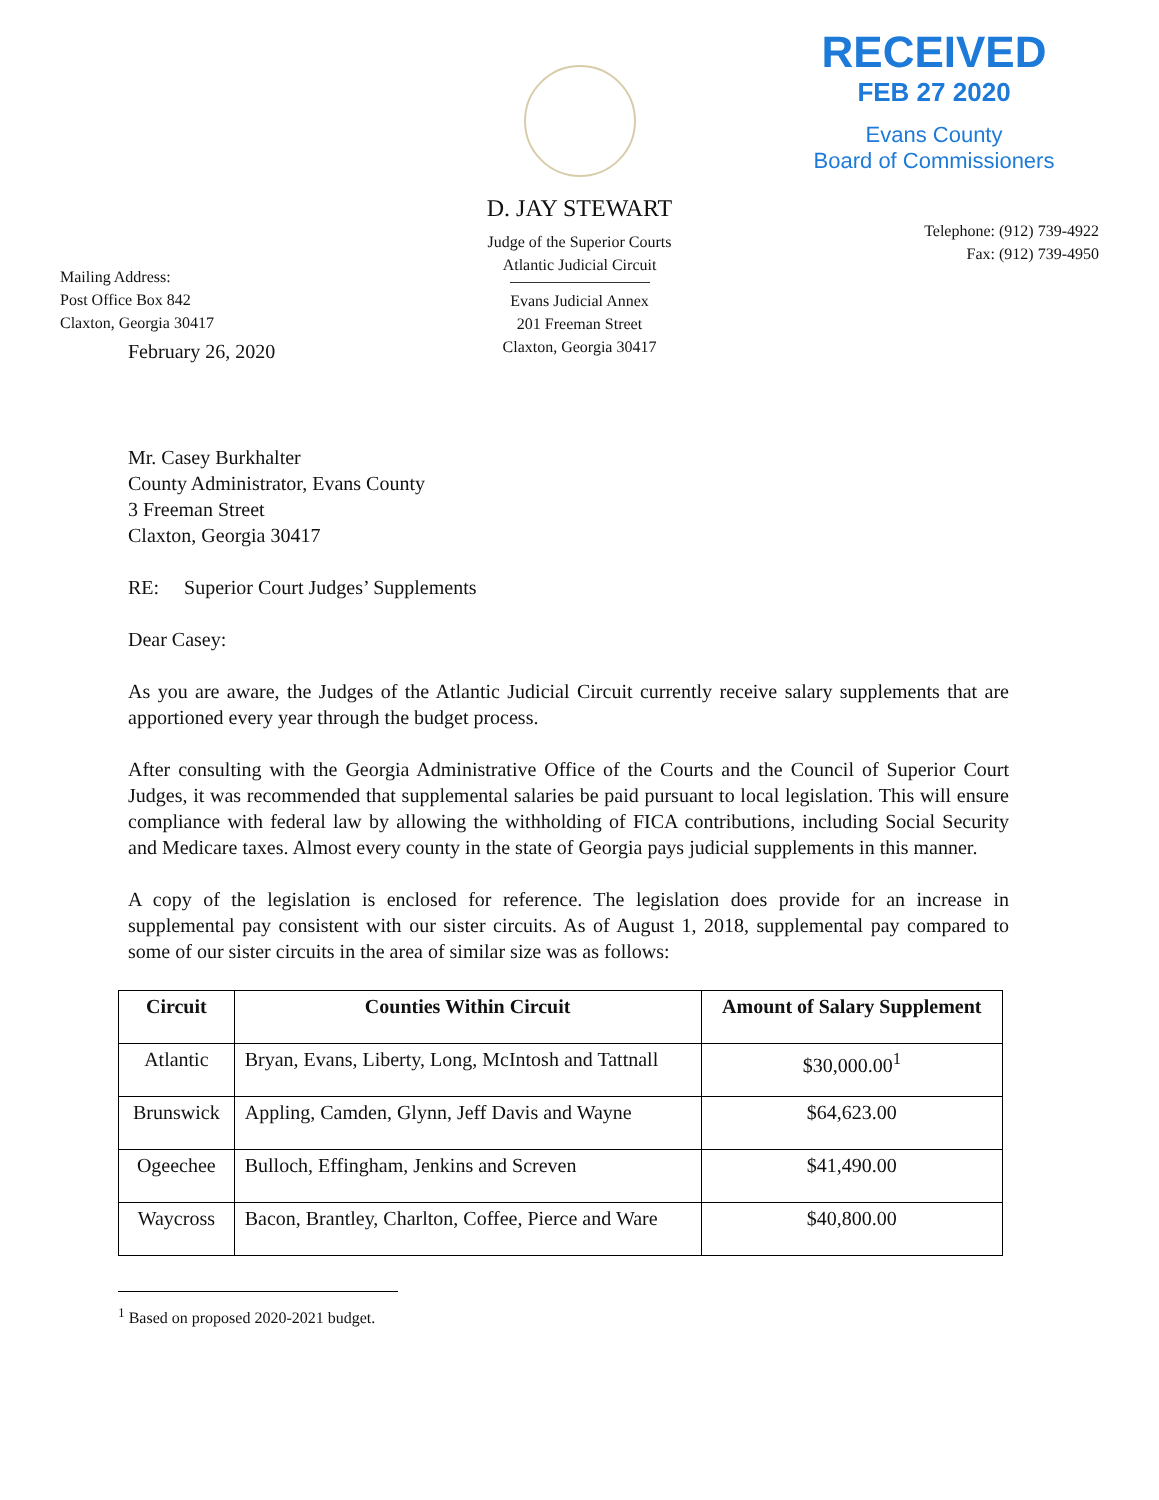Mailing Address:
Post Office Box 842
Claxton, Georgia 30417
D. JAY STEWART
Judge of the Superior Courts
Atlantic Judicial Circuit
Evans Judicial Annex
201 Freeman Street
Claxton, Georgia 30417
RECEIVED
FEB 27 2020
Evans County
Board of Commissioners
Telephone: (912) 739-4922
Fax: (912) 739-4950
February 26, 2020
Mr. Casey Burkhalter
County Administrator, Evans County
3 Freeman Street
Claxton, Georgia 30417
RE: Superior Court Judges’ Supplements
Dear Casey:
As you are aware, the Judges of the Atlantic Judicial Circuit currently receive salary supplements that are apportioned every year through the budget process.
After consulting with the Georgia Administrative Office of the Courts and the Council of Superior Court Judges, it was recommended that supplemental salaries be paid pursuant to local legislation. This will ensure compliance with federal law by allowing the withholding of FICA contributions, including Social Security and Medicare taxes. Almost every county in the state of Georgia pays judicial supplements in this manner.
A copy of the legislation is enclosed for reference. The legislation does provide for an increase in supplemental pay consistent with our sister circuits. As of August 1, 2018, supplemental pay compared to some of our sister circuits in the area of similar size was as follows:
| Circuit | Counties Within Circuit | Amount of Salary Supplement |
| --- | --- | --- |
| Atlantic | Bryan, Evans, Liberty, Long, McIntosh and Tattnall | $30,000.00<sup>1</sup> |
| Brunswick | Appling, Camden, Glynn, Jeff Davis and Wayne | $64,623.00 |
| Ogeechee | Bulloch, Effingham, Jenkins and Screven | $41,490.00 |
| Waycross | Bacon, Brantley, Charlton, Coffee, Pierce and Ware | $40,800.00 |
<sup>1</sup> Based on proposed 2020-2021 budget.